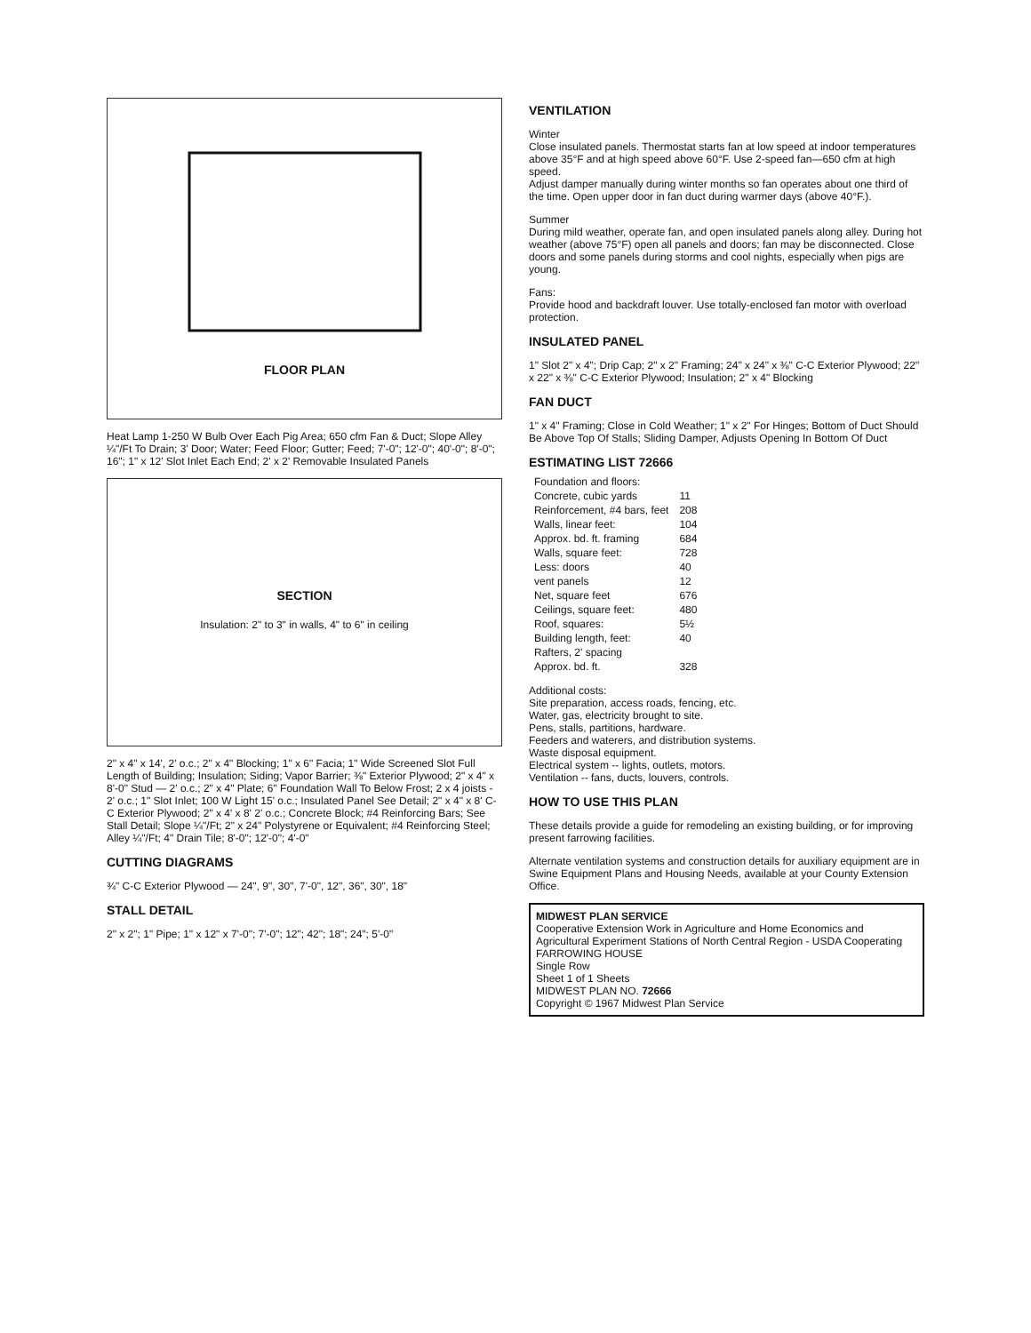FLOOR PLAN
Heat Lamp 1-250 W Bulb Over Each Pig Area; 650 cfm Fan & Duct; Slope Alley ¼"/Ft To Drain; 3' Door; Water; Feed Floor; Gutter; Feed; 7'-0"; 12'-0"; 40'-0"; 8'-0"; 16"; 1" x 12' Slot Inlet Each End; 2' x 2' Removable Insulated Panels
SECTION
Insulation: 2" to 3" in walls, 4" to 6" in ceiling
2" x 4" x 14', 2' o.c.; 2" x 4" Blocking; 1" x 6" Facia; 1" Wide Screened Slot Full Length of Building; Insulation; Siding; Vapor Barrier; ⅜" Exterior Plywood; 2" x 4" x 8'-0" Stud — 2' o.c.; 2" x 4" Plate; 6" Foundation Wall To Below Frost; 2 x 4 joists - 2' o.c.; 1" Slot Inlet; 100 W Light 15' o.c.; Insulated Panel See Detail; 2" x 4" x 8' C-C Exterior Plywood; 2" x 4' x 8' 2' o.c.; Concrete Block; #4 Reinforcing Bars; See Stall Detail; Slope ¼"/Ft; 2" x 24" Polystyrene or Equivalent; #4 Reinforcing Steel; Alley ¼"/Ft; 4" Drain Tile; 8'-0"; 12'-0"; 4'-0"
CUTTING DIAGRAMS
¾" C-C Exterior Plywood — 24", 9", 30", 7'-0", 12", 36", 30", 18"
STALL DETAIL
2" x 2"; 1" Pipe; 1" x 12" x 7'-0"; 7'-0"; 12"; 42"; 18"; 24"; 5'-0"
VENTILATION
Winter
Close insulated panels. Thermostat starts fan at low speed at indoor temperatures above 35°F and at high speed above 60°F. Use 2-speed fan—650 cfm at high speed.
Adjust damper manually during winter months so fan operates about one third of the time. Open upper door in fan duct during warmer days (above 40°F.).
Summer
During mild weather, operate fan, and open insulated panels along alley. During hot weather (above 75°F) open all panels and doors; fan may be disconnected. Close doors and some panels during storms and cool nights, especially when pigs are young.
Fans:
Provide hood and backdraft louver. Use totally-enclosed fan motor with overload protection.
INSULATED PANEL
1" Slot 2" x 4"; Drip Cap; 2" x 2" Framing; 24" x 24" x ⅜" C-C Exterior Plywood; 22" x 22" x ⅜" C-C Exterior Plywood; Insulation; 2" x 4" Blocking
FAN DUCT
1" x 4" Framing; Close in Cold Weather; 1" x 2" For Hinges; Bottom of Duct Should Be Above Top Of Stalls; Sliding Damper, Adjusts Opening In Bottom Of Duct
ESTIMATING LIST 72666
| Foundation and floors: | |
| Concrete, cubic yards | 11 |
| Reinforcement, #4 bars, feet | 208 |
| Walls, linear feet: | 104 |
| Approx. bd. ft. framing | 684 |
| Walls, square feet: | 728 |
| Less: doors | 40 |
| vent panels | 12 |
| Net, square feet | 676 |
| Ceilings, square feet: | 480 |
| Roof, squares: | 5½ |
| Building length, feet: | 40 |
| Rafters, 2' spacing | |
| Approx. bd. ft. | 328 |
Additional costs:
Site preparation, access roads, fencing, etc.
Water, gas, electricity brought to site.
Pens, stalls, partitions, hardware.
Feeders and waterers, and distribution systems.
Waste disposal equipment.
Electrical system -- lights, outlets, motors.
Ventilation -- fans, ducts, louvers, controls.
HOW TO USE THIS PLAN
These details provide a guide for remodeling an existing building, or for improving present farrowing facilities.
Alternate ventilation systems and construction details for auxiliary equipment are in Swine Equipment Plans and Housing Needs, available at your County Extension Office.
MIDWEST PLAN SERVICE
Cooperative Extension Work in Agriculture and Home Economics and Agricultural Experiment Stations of North Central Region - USDA Cooperating
FARROWING HOUSE
Single Row
Sheet 1 of 1 Sheets
MIDWEST PLAN NO. 72666
Copyright © 1967 Midwest Plan Service